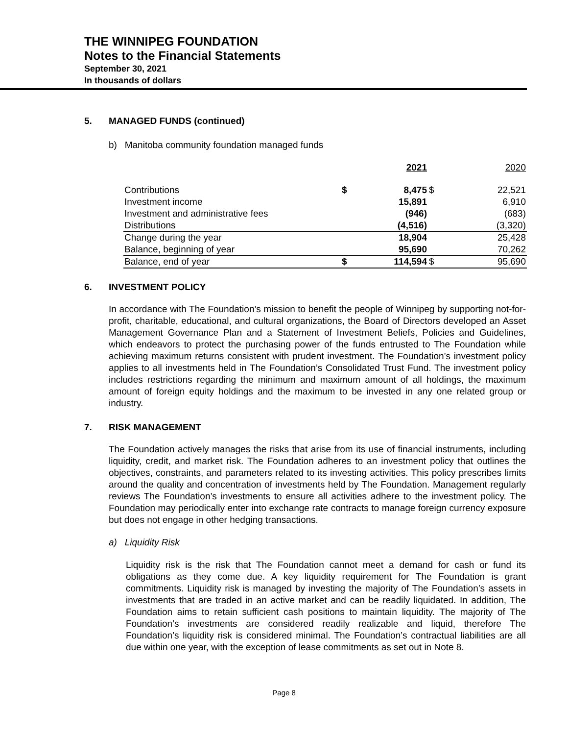THE WINNIPEG FOUNDATION
Notes to the Financial Statements
September 30, 2021
In thousands of dollars
5. MANAGED FUNDS (continued)
b) Manitoba community foundation managed funds
| | | 2021 | | 2020 |
| --- | --- | --- | --- | --- |
| Contributions | $ | 8,475 | $ | 22,521 |
| Investment income | | 15,891 | | 6,910 |
| Investment and administrative fees | | (946) | | (683) |
| Distributions | | (4,516) | | (3,320) |
| Change during the year | | 18,904 | | 25,428 |
| Balance, beginning of year | | 95,690 | | 70,262 |
| Balance, end of year | $ | 114,594 | $ | 95,690 |
6. INVESTMENT POLICY
In accordance with The Foundation’s mission to benefit the people of Winnipeg by supporting not-for-profit, charitable, educational, and cultural organizations, the Board of Directors developed an Asset Management Governance Plan and a Statement of Investment Beliefs, Policies and Guidelines, which endeavors to protect the purchasing power of the funds entrusted to The Foundation while achieving maximum returns consistent with prudent investment. The Foundation’s investment policy applies to all investments held in The Foundation’s Consolidated Trust Fund. The investment policy includes restrictions regarding the minimum and maximum amount of all holdings, the maximum amount of foreign equity holdings and the maximum to be invested in any one related group or industry.
7. RISK MANAGEMENT
The Foundation actively manages the risks that arise from its use of financial instruments, including liquidity, credit, and market risk. The Foundation adheres to an investment policy that outlines the objectives, constraints, and parameters related to its investing activities. This policy prescribes limits around the quality and concentration of investments held by The Foundation. Management regularly reviews The Foundation’s investments to ensure all activities adhere to the investment policy. The Foundation may periodically enter into exchange rate contracts to manage foreign currency exposure but does not engage in other hedging transactions.
a) Liquidity Risk
Liquidity risk is the risk that The Foundation cannot meet a demand for cash or fund its obligations as they come due. A key liquidity requirement for The Foundation is grant commitments. Liquidity risk is managed by investing the majority of The Foundation’s assets in investments that are traded in an active market and can be readily liquidated. In addition, The Foundation aims to retain sufficient cash positions to maintain liquidity. The majority of The Foundation’s investments are considered readily realizable and liquid, therefore The Foundation’s liquidity risk is considered minimal. The Foundation’s contractual liabilities are all due within one year, with the exception of lease commitments as set out in Note 8.
Page 8